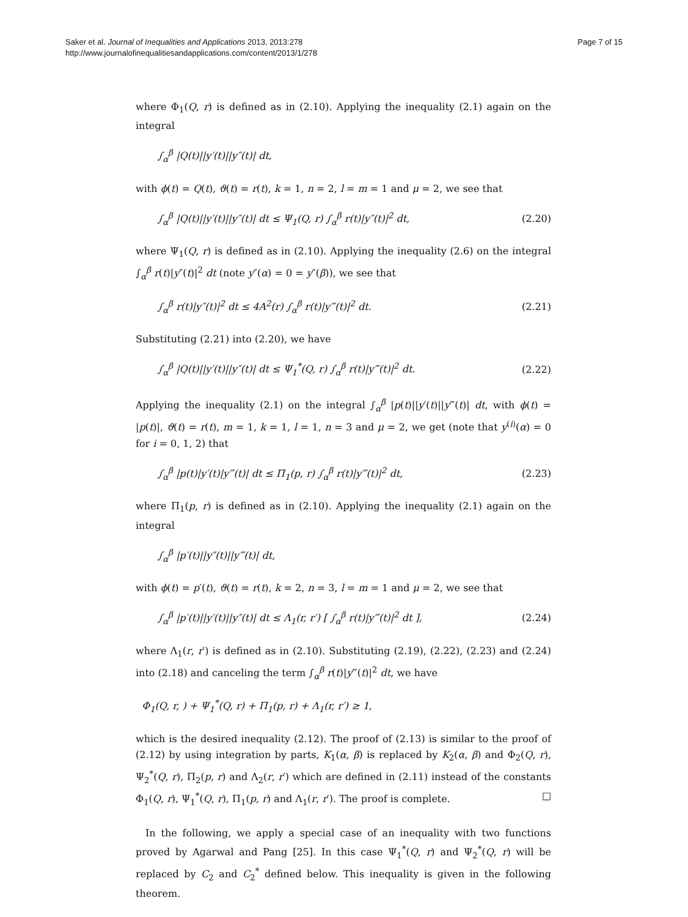Saker et al. Journal of Inequalities and Applications 2013, 2013:278
http://www.journalofinequalitiesandapplications.com/content/2013/1/278
Page 7 of 15
where Φ<sub>1</sub>(Q, r) is defined as in (2.10). Applying the inequality (2.1) again on the integral
∫<sub>α</sub><sup>β</sup> |Q(t)||y′(t)||y″(t)| dt,
with ϕ(t) = Q(t), ϑ(t) = r(t), k = 1, n = 2, l = m = 1 and μ = 2, we see that
∫<sub>α</sub><sup>β</sup> |Q(t)||y′(t)||y″(t)| dt ≤ Ψ<sub>1</sub>(Q, r) ∫<sub>α</sub><sup>β</sup> r(t)|y″(t)|<sup>2</sup> dt, (2.20)
where Ψ<sub>1</sub>(Q, r) is defined as in (2.10). Applying the inequality (2.6) on the integral ∫<sub>α</sub><sup>β</sup> r(t)|y″(t)|<sup>2</sup> dt (note y″(α) = 0 = y″(β)), we see that
∫<sub>α</sub><sup>β</sup> r(t)|y″(t)|<sup>2</sup> dt ≤ 4A<sup>2</sup>(r) ∫<sub>α</sub><sup>β</sup> r(t)|y‴(t)|<sup>2</sup> dt. (2.21)
Substituting (2.21) into (2.20), we have
∫<sub>α</sub><sup>β</sup> |Q(t)||y′(t)||y″(t)| dt ≤ Ψ<sub>1</sub><sup>*</sup>(Q, r) ∫<sub>α</sub><sup>β</sup> r(t)|y‴(t)|<sup>2</sup> dt. (2.22)
Applying the inequality (2.1) on the integral ∫<sub>α</sub><sup>β</sup> |p(t)||y′(t)||y‴(t)| dt, with ϕ(t) = |p(t)|, ϑ(t) = r(t), m = 1, k = 1, l = 1, n = 3 and μ = 2, we get (note that y<sup>(i)</sup>(α) = 0 for i = 0, 1, 2) that
∫<sub>α</sub><sup>β</sup> |p(t)|y′(t)|y‴(t)| dt ≤ Π<sub>1</sub>(p, r) ∫<sub>α</sub><sup>β</sup> r(t)|y‴(t)|<sup>2</sup> dt, (2.23)
where Π<sub>1</sub>(p, r) is defined as in (2.10). Applying the inequality (2.1) again on the integral
∫<sub>α</sub><sup>β</sup> |p′(t)||y″(t)||y‴(t)| dt,
with ϕ(t) = p′(t), ϑ(t) = r(t), k = 2, n = 3, l = m = 1 and μ = 2, we see that
∫<sub>α</sub><sup>β</sup> |p′(t)||y′(t)||y″(t)| dt ≤ Λ<sub>1</sub>(r, r′) [ ∫<sub>α</sub><sup>β</sup> r(t)|y‴(t)|<sup>2</sup> dt ], (2.24)
where Λ<sub>1</sub>(r, r′) is defined as in (2.10). Substituting (2.19), (2.22), (2.23) and (2.24) into (2.18) and canceling the term ∫<sub>α</sub><sup>β</sup> r(t)|y‴(t)|<sup>2</sup> dt, we have
Φ<sub>1</sub>(Q, r, ) + Ψ<sub>1</sub><sup>*</sup>(Q, r) + Π<sub>1</sub>(p, r) + Λ<sub>1</sub>(r, r′) ≥ 1,
which is the desired inequality (2.12). The proof of (2.13) is similar to the proof of (2.12) by using integration by parts, K<sub>1</sub>(α, β) is replaced by K<sub>2</sub>(α, β) and Φ<sub>2</sub>(Q, r), Ψ<sub>2</sub><sup>*</sup>(Q, r), Π<sub>2</sub>(p, r) and Λ<sub>2</sub>(r, r′) which are defined in (2.11) instead of the constants Φ<sub>1</sub>(Q, r), Ψ<sub>1</sub><sup>*</sup>(Q, r), Π<sub>1</sub>(p, r) and Λ<sub>1</sub>(r, r′). The proof is complete. □
In the following, we apply a special case of an inequality with two functions proved by Agarwal and Pang [25]. In this case Ψ<sub>1</sub><sup>*</sup>(Q, r) and Ψ<sub>2</sub><sup>*</sup>(Q, r) will be replaced by C<sub>2</sub> and C<sub>2</sub><sup>*</sup> defined below. This inequality is given in the following theorem.